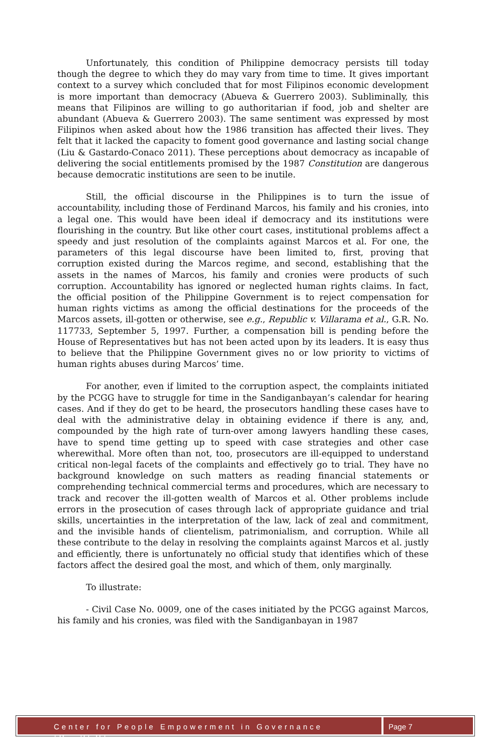Unfortunately, this condition of Philippine democracy persists till today though the degree to which they do may vary from time to time. It gives important context to a survey which concluded that for most Filipinos economic development is more important than democracy (Abueva & Guerrero 2003). Subliminally, this means that Filipinos are willing to go authoritarian if food, job and shelter are abundant (Abueva & Guerrero 2003). The same sentiment was expressed by most Filipinos when asked about how the 1986 transition has affected their lives. They felt that it lacked the capacity to foment good governance and lasting social change (Liu & Gastardo-Conaco 2011). These perceptions about democracy as incapable of delivering the social entitlements promised by the 1987 Constitution are dangerous because democratic institutions are seen to be inutile.
Still, the official discourse in the Philippines is to turn the issue of accountability, including those of Ferdinand Marcos, his family and his cronies, into a legal one. This would have been ideal if democracy and its institutions were flourishing in the country. But like other court cases, institutional problems affect a speedy and just resolution of the complaints against Marcos et al. For one, the parameters of this legal discourse have been limited to, first, proving that corruption existed during the Marcos regime, and second, establishing that the assets in the names of Marcos, his family and cronies were products of such corruption. Accountability has ignored or neglected human rights claims. In fact, the official position of the Philippine Government is to reject compensation for human rights victims as among the official destinations for the proceeds of the Marcos assets, ill-gotten or otherwise, see e.g., Republic v. Villarama et al., G.R. No. 117733, September 5, 1997. Further, a compensation bill is pending before the House of Representatives but has not been acted upon by its leaders. It is easy thus to believe that the Philippine Government gives no or low priority to victims of human rights abuses during Marcos’ time.
For another, even if limited to the corruption aspect, the complaints initiated by the PCGG have to struggle for time in the Sandiganbayan’s calendar for hearing cases. And if they do get to be heard, the prosecutors handling these cases have to deal with the administrative delay in obtaining evidence if there is any, and, compounded by the high rate of turn-over among lawyers handling these cases, have to spend time getting up to speed with case strategies and other case wherewithal. More often than not, too, prosecutors are ill-equipped to understand critical non-legal facets of the complaints and effectively go to trial. They have no background knowledge on such matters as reading financial statements or comprehending technical commercial terms and procedures, which are necessary to track and recover the ill-gotten wealth of Marcos et al. Other problems include errors in the prosecution of cases through lack of appropriate guidance and trial skills, uncertainties in the interpretation of the law, lack of zeal and commitment, and the invisible hands of clientelism, patrimonialism, and corruption. While all these contribute to the delay in resolving the complaints against Marcos et al. justly and efficiently, there is unfortunately no official study that identifies which of these factors affect the desired goal the most, and which of them, only marginally.
To illustrate:
- Civil Case No. 0009, one of the cases initiated by the PCGG against Marcos, his family and his cronies, was filed with the Sandiganbayan in 1987
Center for People Empowerment in Governance (CenPEG)
Page 7